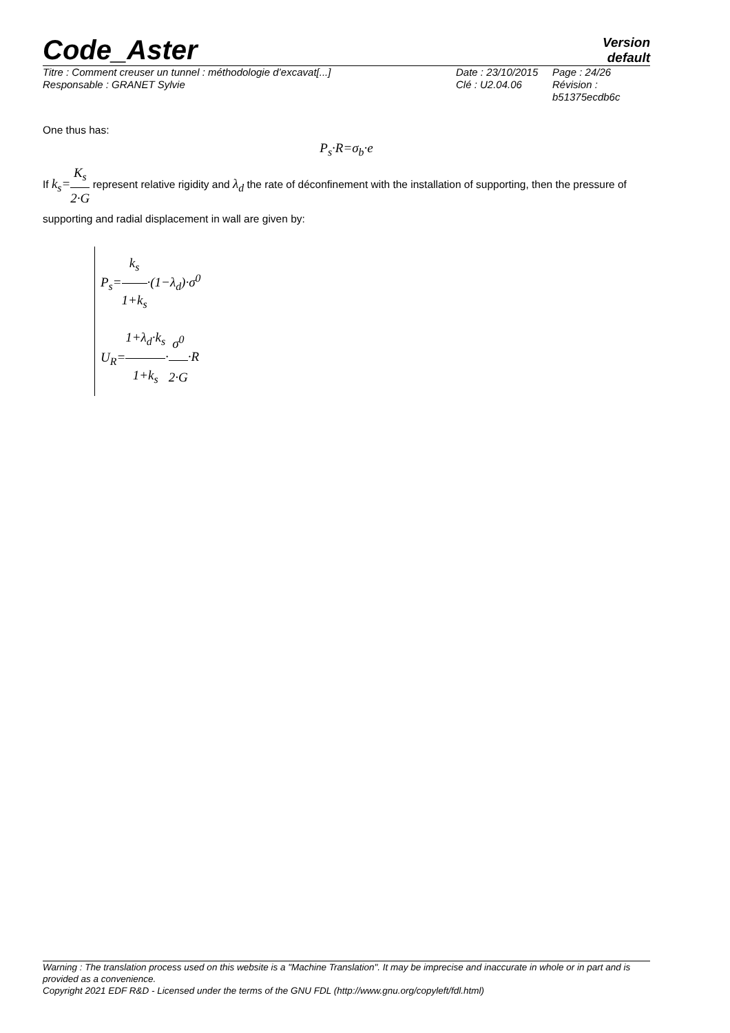Code_Aster
Version
default
Titre : Comment creuser un tunnel : méthodologie d’excavat[...]
Responsable : GRANET Sylvie
Date : 23/10/2015
Clé : U2.04.06
Page : 24/26
Révision :
b51375ecdb6c
One thus has:
P<sub>s</sub>·R=σ<sub>b</sub>·e
If k<sub>s</sub>=K<sub>s</sub> 2·G represent relative rigidity and λ<sub>d</sub> the rate of déconfinement with the installation of supporting, then the pressure of supporting and radial displacement in wall are given by:
P<sub>s</sub>=k<sub>s</sub> 1+k<sub>s</sub>·(1−λ<sub>d</sub>)·σ<sup>0</sup>
U<sub>R</sub>=1+λ<sub>d</sub>·k<sub>s</sub> 1+k<sub>s</sub>·σ<sup>0</sup> 2·G·R
Warning : The translation process used on this website is a "Machine Translation". It may be imprecise and inaccurate in whole or in part and is provided as a convenience.
Copyright 2021 EDF R&D - Licensed under the terms of the GNU FDL (http://www.gnu.org/copyleft/fdl.html)